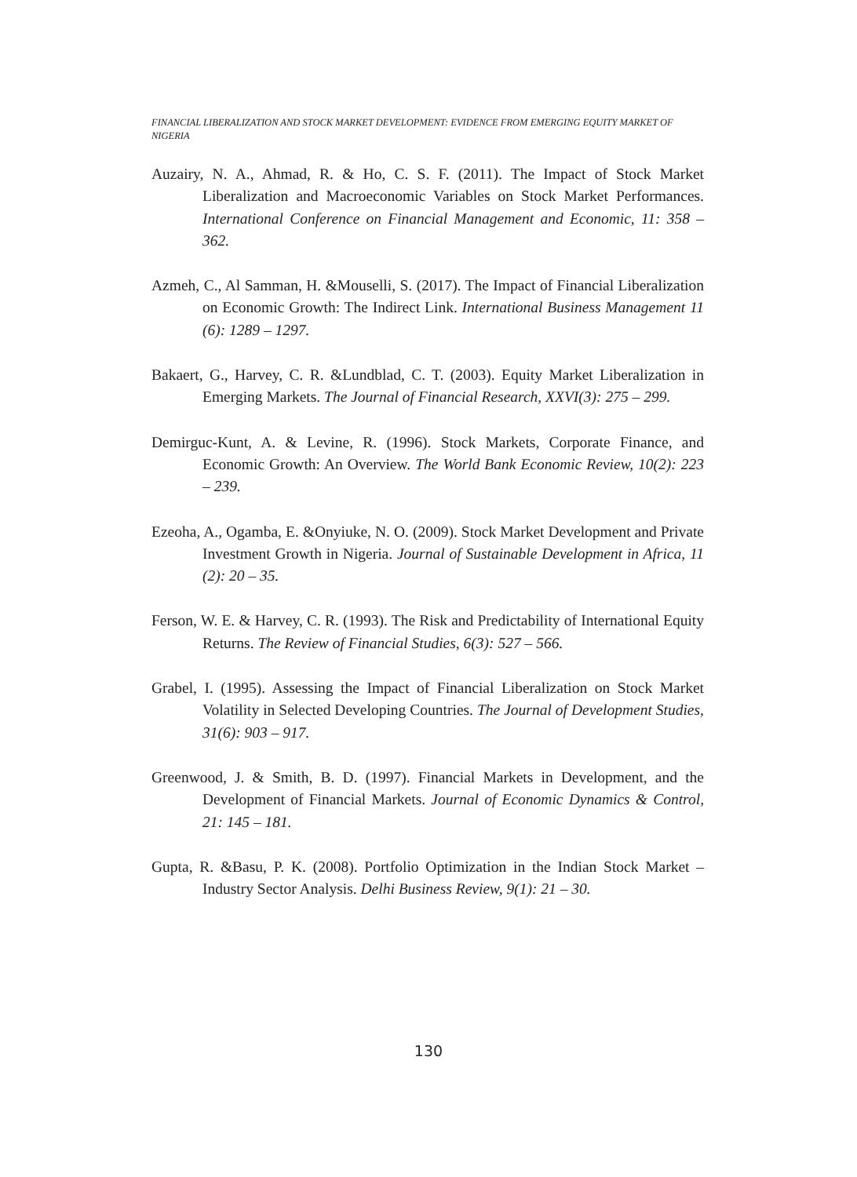FINANCIAL LIBERALIZATION AND STOCK MARKET DEVELOPMENT: EVIDENCE FROM EMERGING EQUITY MARKET OF NIGERIA
Auzairy, N. A., Ahmad, R. & Ho, C. S. F. (2011). The Impact of Stock Market Liberalization and Macroeconomic Variables on Stock Market Performances. International Conference on Financial Management and Economic, 11: 358 – 362.
Azmeh, C., Al Samman, H. &Mouselli, S. (2017). The Impact of Financial Liberalization on Economic Growth: The Indirect Link. International Business Management 11 (6): 1289 – 1297.
Bakaert, G., Harvey, C. R. &Lundblad, C. T. (2003). Equity Market Liberalization in Emerging Markets. The Journal of Financial Research, XXVI(3): 275 – 299.
Demirguc-Kunt, A. & Levine, R. (1996). Stock Markets, Corporate Finance, and Economic Growth: An Overview. The World Bank Economic Review, 10(2): 223 – 239.
Ezeoha, A., Ogamba, E. &Onyiuke, N. O. (2009). Stock Market Development and Private Investment Growth in Nigeria. Journal of Sustainable Development in Africa, 11 (2): 20 – 35.
Ferson, W. E. & Harvey, C. R. (1993). The Risk and Predictability of International Equity Returns. The Review of Financial Studies, 6(3): 527 – 566.
Grabel, I. (1995). Assessing the Impact of Financial Liberalization on Stock Market Volatility in Selected Developing Countries. The Journal of Development Studies, 31(6): 903 – 917.
Greenwood, J. & Smith, B. D. (1997). Financial Markets in Development, and the Development of Financial Markets. Journal of Economic Dynamics & Control, 21: 145 – 181.
Gupta, R. &Basu, P. K. (2008). Portfolio Optimization in the Indian Stock Market – Industry Sector Analysis. Delhi Business Review, 9(1): 21 – 30.
130